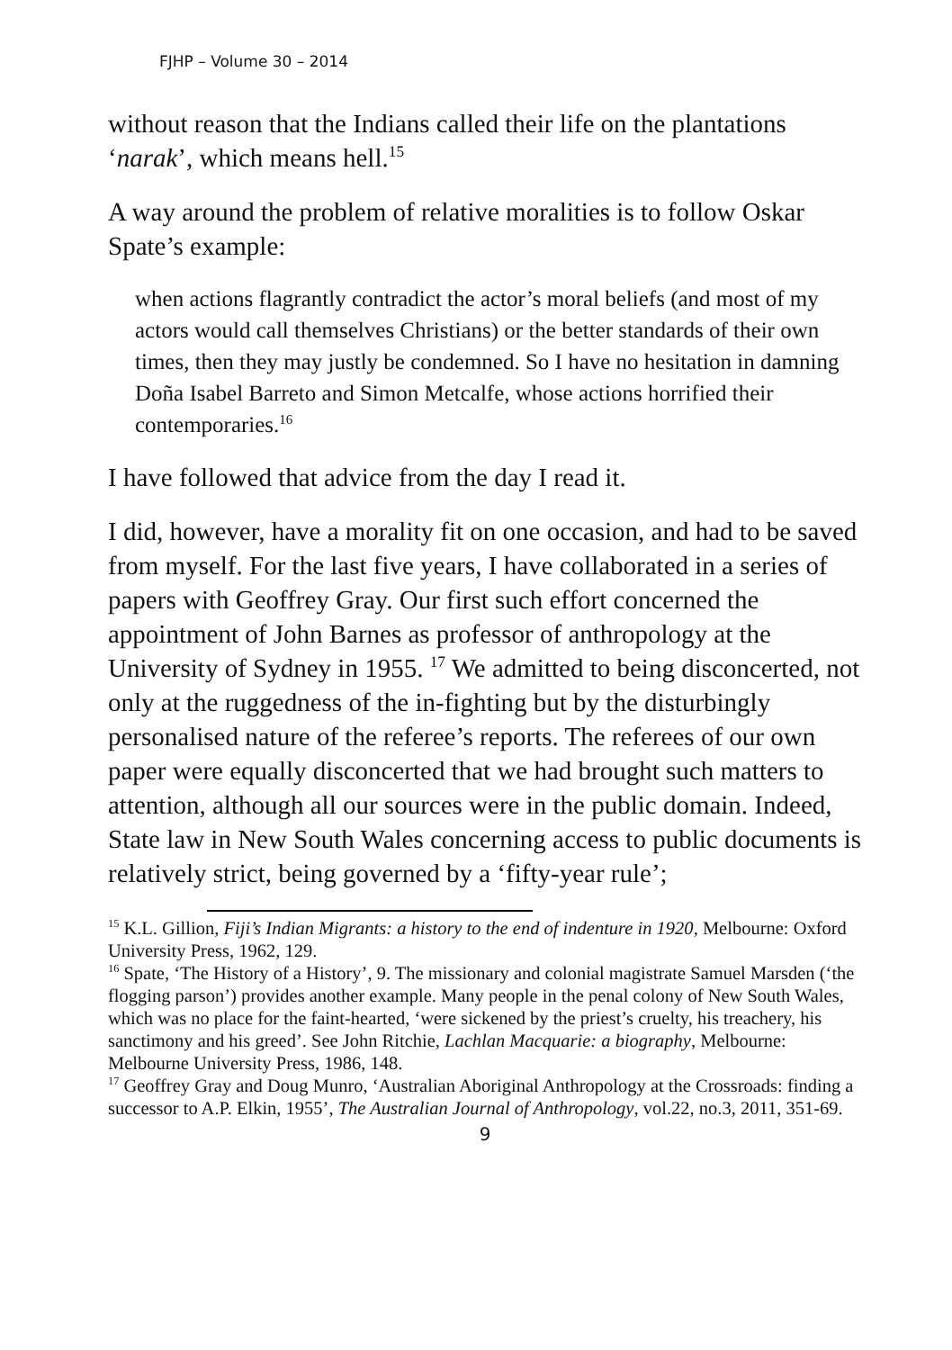FJHP – Volume 30 – 2014
without reason that the Indians called their life on the plantations ‘narak’, which means hell.<sup>15</sup>
A way around the problem of relative moralities is to follow Oskar Spate’s example:
when actions flagrantly contradict the actor’s moral beliefs (and most of my actors would call themselves Christians) or the better standards of their own times, then they may justly be condemned. So I have no hesitation in damning Doña Isabel Barreto and Simon Metcalfe, whose actions horrified their contemporaries.<sup>16</sup>
I have followed that advice from the day I read it.
I did, however, have a morality fit on one occasion, and had to be saved from myself. For the last five years, I have collaborated in a series of papers with Geoffrey Gray. Our first such effort concerned the appointment of John Barnes as professor of anthropology at the University of Sydney in 1955. <sup>17</sup> We admitted to being disconcerted, not only at the ruggedness of the in-fighting but by the disturbingly personalised nature of the referee’s reports. The referees of our own paper were equally disconcerted that we had brought such matters to attention, although all our sources were in the public domain. Indeed, State law in New South Wales concerning access to public documents is relatively strict, being governed by a ‘fifty-year rule’;
<sup>15</sup> K.L. Gillion, Fiji’s Indian Migrants: a history to the end of indenture in 1920, Melbourne: Oxford University Press, 1962, 129.
<sup>16</sup> Spate, ‘The History of a History’, 9. The missionary and colonial magistrate Samuel Marsden (‘the flogging parson’) provides another example. Many people in the penal colony of New South Wales, which was no place for the faint-hearted, ‘were sickened by the priest’s cruelty, his treachery, his sanctimony and his greed’. See John Ritchie, Lachlan Macquarie: a biography, Melbourne: Melbourne University Press, 1986, 148.
<sup>17</sup> Geoffrey Gray and Doug Munro, ‘Australian Aboriginal Anthropology at the Crossroads: finding a successor to A.P. Elkin, 1955’, The Australian Journal of Anthropology, vol.22, no.3, 2011, 351-69.
9